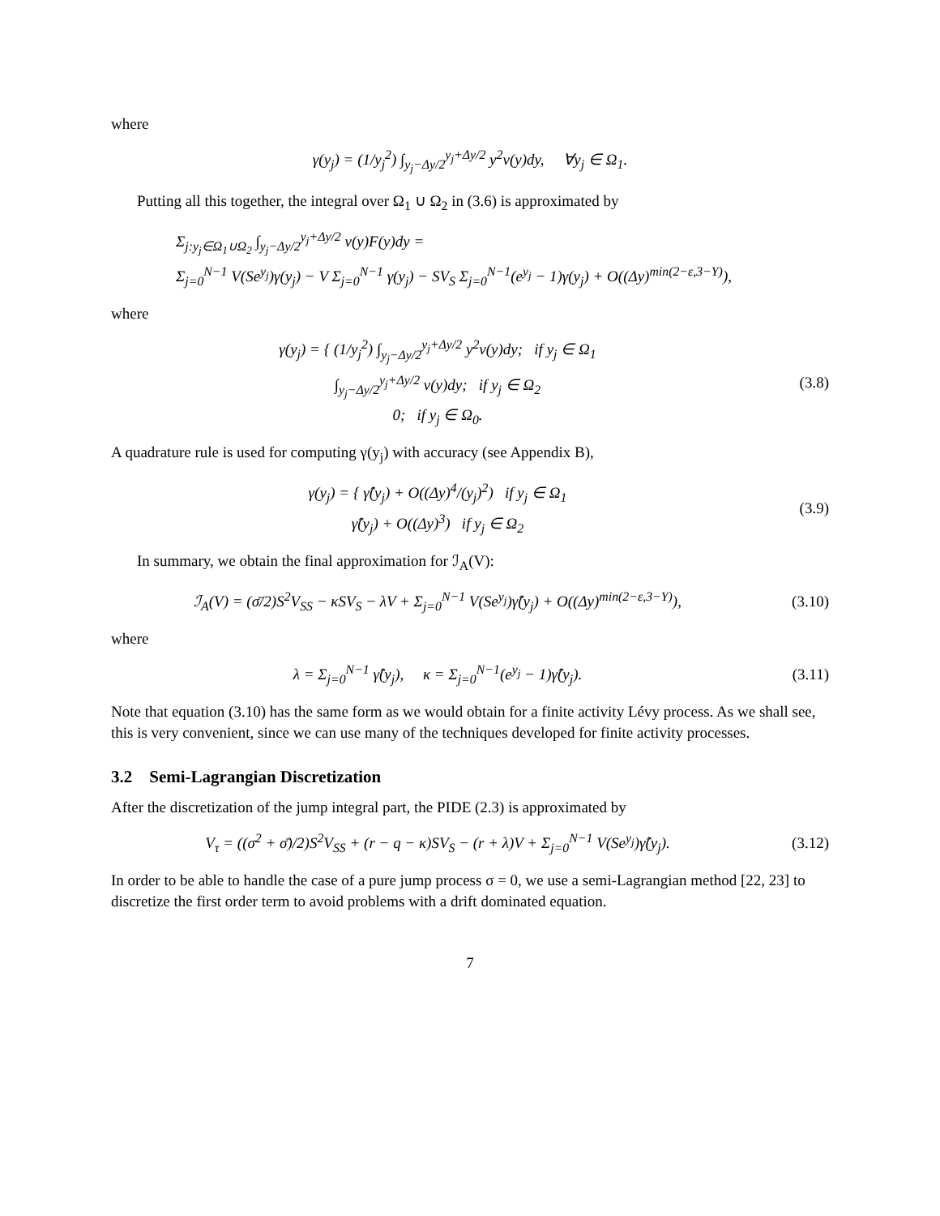where
γ(y<sub>j</sub>) = (1/y<sub>j</sub><sup>2</sup>) ∫<sub>y<sub>j</sub>−Δy/2</sub><sup>y<sub>j</sub>+Δy/2</sup> y<sup>2</sup>ν(y)dy, ∀y<sub>j</sub> ∈ Ω<sub>1</sub>.
Putting all this together, the integral over Ω<sub>1</sub> ∪ Ω<sub>2</sub> in (3.6) is approximated by
Σ<sub>j:y<sub>j</sub>∈Ω<sub>1</sub>∪Ω<sub>2</sub></sub> ∫<sub>y<sub>j</sub>−Δy/2</sub><sup>y<sub>j</sub>+Δy/2</sup> ν(y)F(y)dy =
Σ<sub>j=0</sub><sup>N−1</sup> V(Se<sup>y<sub>j</sub></sup>)γ(y<sub>j</sub>) − V Σ<sub>j=0</sub><sup>N−1</sup> γ(y<sub>j</sub>) − SV<sub>S</sub> Σ<sub>j=0</sub><sup>N−1</sup>(e<sup>y<sub>j</sub></sup> − 1)γ(y<sub>j</sub>) + O((Δy)<sup>min(2−ε,3−Y)</sup>),
where
γ(y<sub>j</sub>) = { (1/y<sub>j</sub><sup>2</sup>) ∫<sub>y<sub>j</sub>−Δy/2</sub><sup>y<sub>j</sub>+Δy/2</sup> y<sup>2</sup>ν(y)dy; if y<sub>j</sub> ∈ Ω<sub>1</sub>
∫<sub>y<sub>j</sub>−Δy/2</sub><sup>y<sub>j</sub>+Δy/2</sup> ν(y)dy; if y<sub>j</sub> ∈ Ω<sub>2</sub>
0; if y<sub>j</sub> ∈ Ω<sub>0</sub>.
(3.8)
A quadrature rule is used for computing γ(y<sub>j</sub>) with accuracy (see Appendix B),
γ(y<sub>j</sub>) = { γ̂(y<sub>j</sub>) + O((Δy)<sup>4</sup>/(y<sub>j</sub>)<sup>2</sup>) if y<sub>j</sub> ∈ Ω<sub>1</sub>
γ̂(y<sub>j</sub>) + O((Δy)<sup>3</sup>) if y<sub>j</sub> ∈ Ω<sub>2</sub>
(3.9)
In summary, we obtain the final approximation for ℐ<sub>A</sub>(V):
ℐ<sub>A</sub>(V) = (σ̄/2)S<sup>2</sup>V<sub>SS</sub> − κSV<sub>S</sub> − λV + Σ<sub>j=0</sub><sup>N−1</sup> V(Se<sup>y<sub>j</sub></sup>)γ̂(y<sub>j</sub>) + O((Δy)<sup>min(2−ε,3−Y)</sup>),
(3.10)
where
λ = Σ<sub>j=0</sub><sup>N−1</sup> γ̂(y<sub>j</sub>), κ = Σ<sub>j=0</sub><sup>N−1</sup>(e<sup>y<sub>j</sub></sup> − 1)γ̂(y<sub>j</sub>).
(3.11)
Note that equation (3.10) has the same form as we would obtain for a finite activity Lévy process. As we shall see, this is very convenient, since we can use many of the techniques developed for finite activity processes.
3.2 Semi-Lagrangian Discretization
After the discretization of the jump integral part, the PIDE (2.3) is approximated by
V<sub>τ</sub> = ((σ<sup>2</sup> + σ̄)/2)S<sup>2</sup>V<sub>SS</sub> + (r − q − κ)SV<sub>S</sub> − (r + λ)V + Σ<sub>j=0</sub><sup>N−1</sup> V(Se<sup>y<sub>j</sub></sup>)γ̂(y<sub>j</sub>).
(3.12)
In order to be able to handle the case of a pure jump process σ = 0, we use a semi-Lagrangian method [22, 23] to discretize the first order term to avoid problems with a drift dominated equation.
7